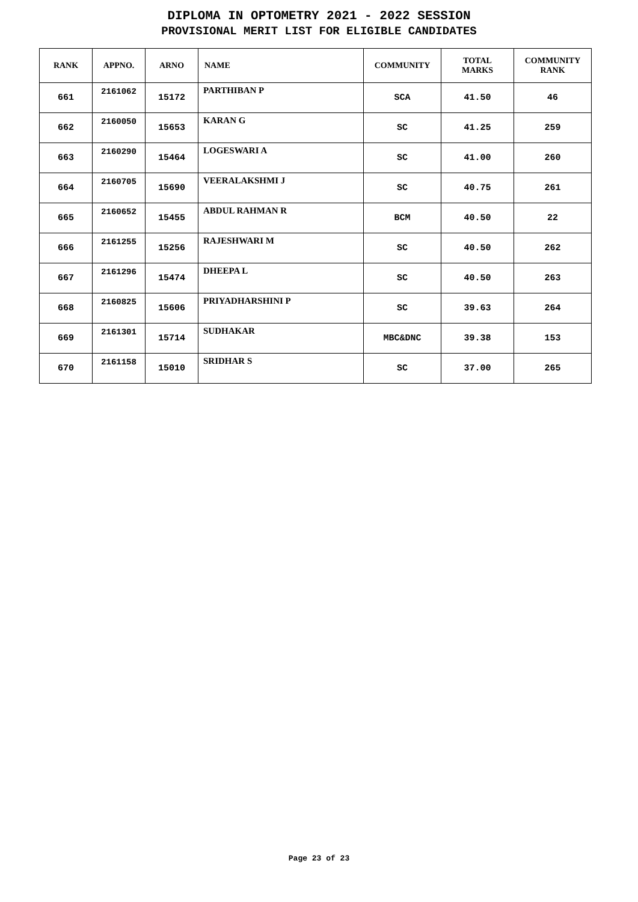DIPLOMA IN OPTOMETRY 2021 - 2022 SESSION
PROVISIONAL MERIT LIST FOR ELIGIBLE CANDIDATES
| RANK | APPNO. | ARNO | NAME | COMMUNITY | TOTAL MARKS | COMMUNITY RANK |
| --- | --- | --- | --- | --- | --- | --- |
| 661 | 2161062 | 15172 | PARTHIBAN P | SCA | 41.50 | 46 |
| 662 | 2160050 | 15653 | KARAN G | SC | 41.25 | 259 |
| 663 | 2160290 | 15464 | LOGESWARI A | SC | 41.00 | 260 |
| 664 | 2160705 | 15690 | VEERALAKSHMI J | SC | 40.75 | 261 |
| 665 | 2160652 | 15455 | ABDUL RAHMAN R | BCM | 40.50 | 22 |
| 666 | 2161255 | 15256 | RAJESHWARI M | SC | 40.50 | 262 |
| 667 | 2161296 | 15474 | DHEEPA L | SC | 40.50 | 263 |
| 668 | 2160825 | 15606 | PRIYADHARSHINI P | SC | 39.63 | 264 |
| 669 | 2161301 | 15714 | SUDHAKAR | MBC&DNC | 39.38 | 153 |
| 670 | 2161158 | 15010 | SRIDHAR S | SC | 37.00 | 265 |
Page 23 of 23